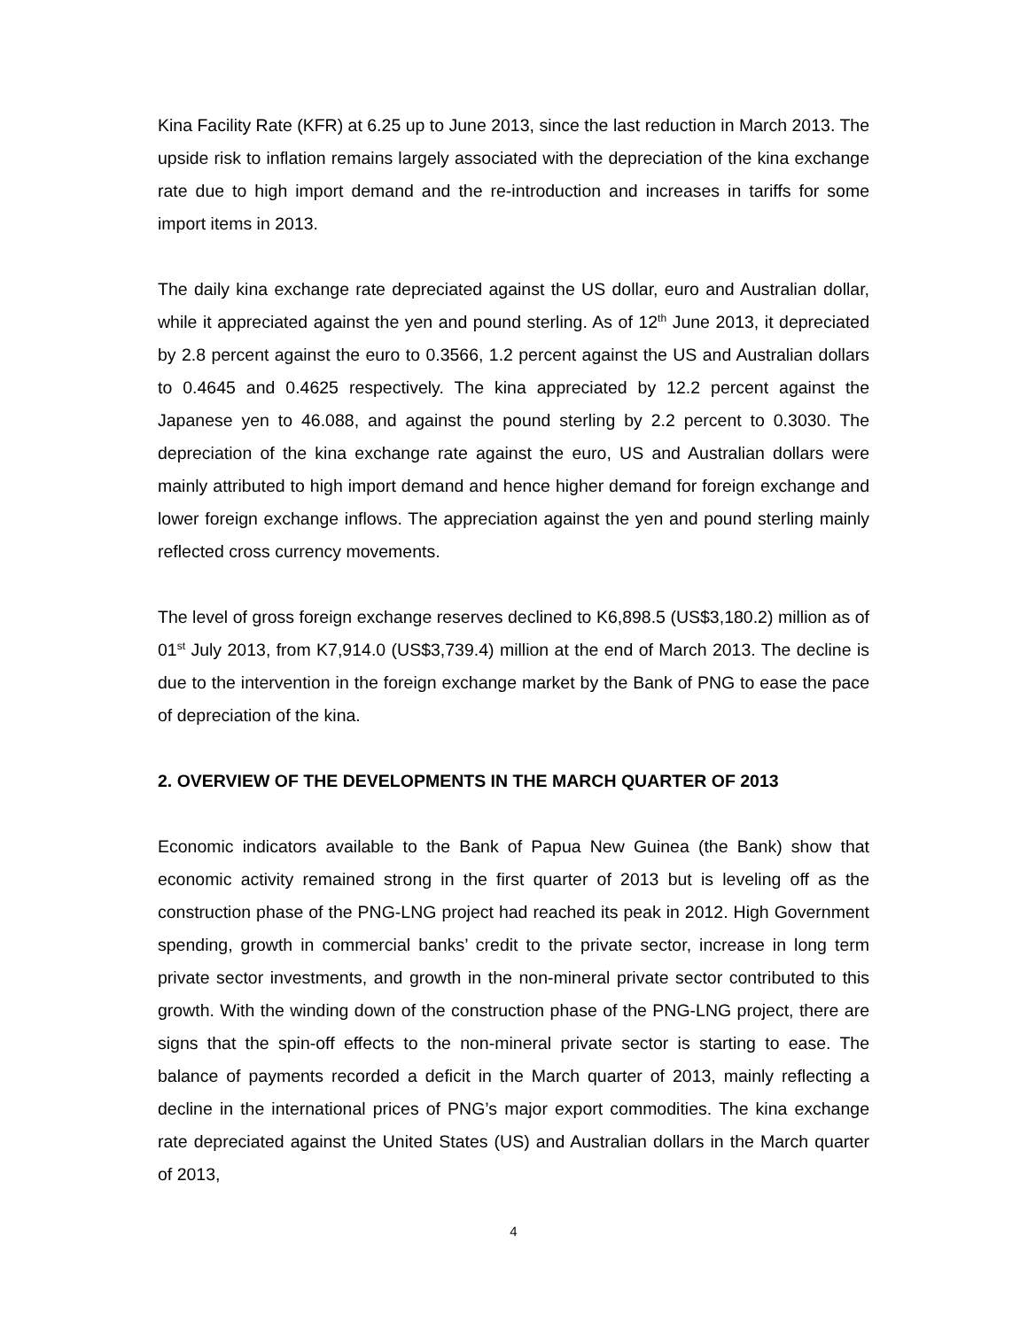Kina Facility Rate (KFR) at 6.25 up to June 2013, since the last reduction in March 2013. The upside risk to inflation remains largely associated with the depreciation of the kina exchange rate due to high import demand and the re-introduction and increases in tariffs for some import items in 2013.
The daily kina exchange rate depreciated against the US dollar, euro and Australian dollar, while it appreciated against the yen and pound sterling. As of 12<sup>th</sup> June 2013, it depreciated by 2.8 percent against the euro to 0.3566, 1.2 percent against the US and Australian dollars to 0.4645 and 0.4625 respectively. The kina appreciated by 12.2 percent against the Japanese yen to 46.088, and against the pound sterling by 2.2 percent to 0.3030. The depreciation of the kina exchange rate against the euro, US and Australian dollars were mainly attributed to high import demand and hence higher demand for foreign exchange and lower foreign exchange inflows. The appreciation against the yen and pound sterling mainly reflected cross currency movements.
The level of gross foreign exchange reserves declined to K6,898.5 (US$3,180.2) million as of 01<sup>st</sup> July 2013, from K7,914.0 (US$3,739.4) million at the end of March 2013. The decline is due to the intervention in the foreign exchange market by the Bank of PNG to ease the pace of depreciation of the kina.
2. OVERVIEW OF THE DEVELOPMENTS IN THE MARCH QUARTER OF 2013
Economic indicators available to the Bank of Papua New Guinea (the Bank) show that economic activity remained strong in the first quarter of 2013 but is leveling off as the construction phase of the PNG-LNG project had reached its peak in 2012. High Government spending, growth in commercial banks’ credit to the private sector, increase in long term private sector investments, and growth in the non-mineral private sector contributed to this growth. With the winding down of the construction phase of the PNG-LNG project, there are signs that the spin-off effects to the non-mineral private sector is starting to ease. The balance of payments recorded a deficit in the March quarter of 2013, mainly reflecting a decline in the international prices of PNG’s major export commodities. The kina exchange rate depreciated against the United States (US) and Australian dollars in the March quarter of 2013,
4